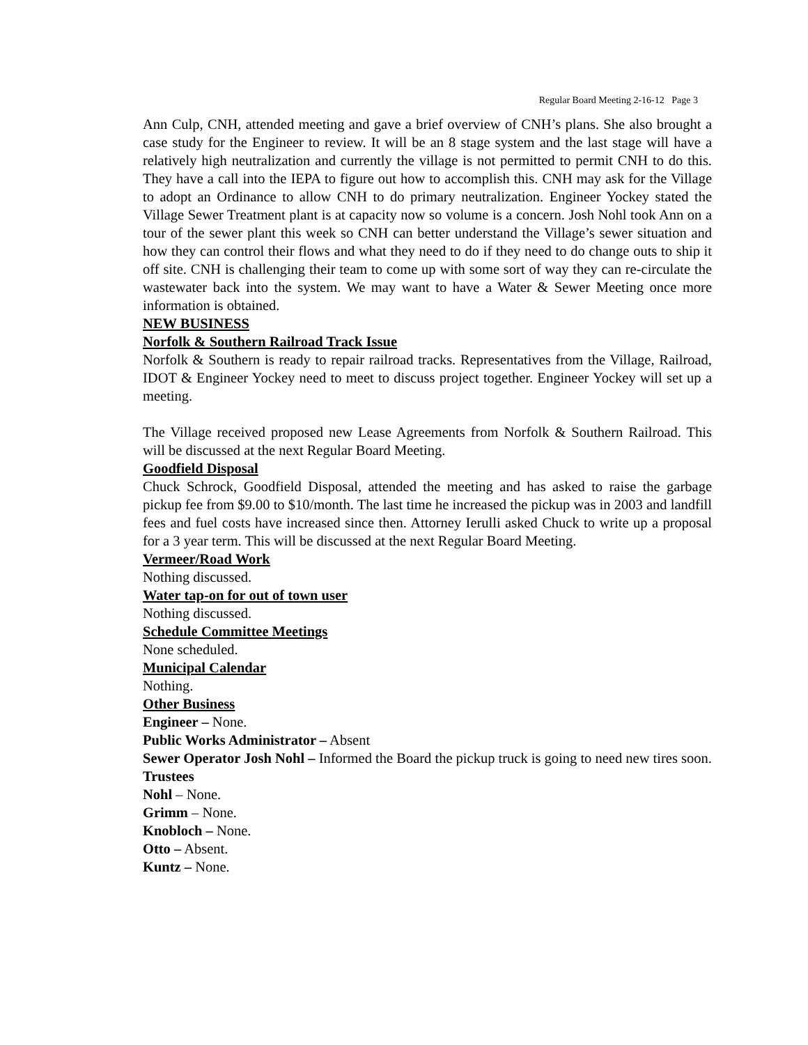Regular Board Meeting 2-16-12 Page 3
Ann Culp, CNH, attended meeting and gave a brief overview of CNH’s plans. She also brought a case study for the Engineer to review. It will be an 8 stage system and the last stage will have a relatively high neutralization and currently the village is not permitted to permit CNH to do this. They have a call into the IEPA to figure out how to accomplish this. CNH may ask for the Village to adopt an Ordinance to allow CNH to do primary neutralization. Engineer Yockey stated the Village Sewer Treatment plant is at capacity now so volume is a concern. Josh Nohl took Ann on a tour of the sewer plant this week so CNH can better understand the Village’s sewer situation and how they can control their flows and what they need to do if they need to do change outs to ship it off site. CNH is challenging their team to come up with some sort of way they can re-circulate the wastewater back into the system. We may want to have a Water & Sewer Meeting once more information is obtained.
NEW BUSINESS
Norfolk & Southern Railroad Track Issue
Norfolk & Southern is ready to repair railroad tracks. Representatives from the Village, Railroad, IDOT & Engineer Yockey need to meet to discuss project together. Engineer Yockey will set up a meeting.
The Village received proposed new Lease Agreements from Norfolk & Southern Railroad. This will be discussed at the next Regular Board Meeting.
Goodfield Disposal
Chuck Schrock, Goodfield Disposal, attended the meeting and has asked to raise the garbage pickup fee from $9.00 to $10/month. The last time he increased the pickup was in 2003 and landfill fees and fuel costs have increased since then. Attorney Ierulli asked Chuck to write up a proposal for a 3 year term. This will be discussed at the next Regular Board Meeting.
Vermeer/Road Work
Nothing discussed.
Water tap-on for out of town user
Nothing discussed.
Schedule Committee Meetings
None scheduled.
Municipal Calendar
Nothing.
Other Business
Engineer – None.
Public Works Administrator – Absent
Sewer Operator Josh Nohl – Informed the Board the pickup truck is going to need new tires soon.
Trustees
Nohl – None.
Grimm – None.
Knobloch – None.
Otto – Absent.
Kuntz – None.